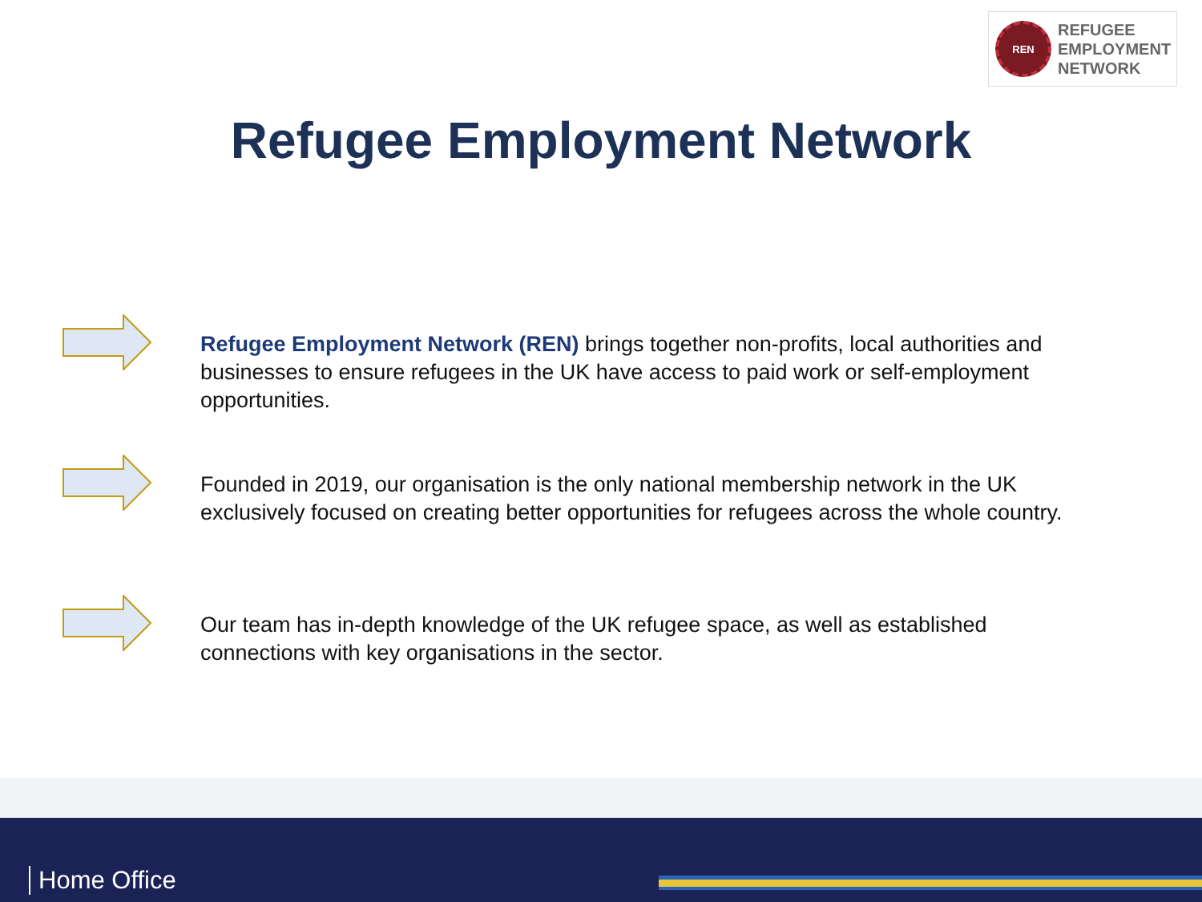REN
REFUGEE
EMPLOYMENT
NETWORK
Refugee Employment Network
Refugee Employment Network (REN) brings together non-profits, local authorities and businesses to ensure refugees in the UK have access to paid work or self-employment opportunities.
Founded in 2019, our organisation is the only national membership network in the UK exclusively focused on creating better opportunities for refugees across the whole country.
Our team has in-depth knowledge of the UK refugee space, as well as established connections with key organisations in the sector.
Home Office